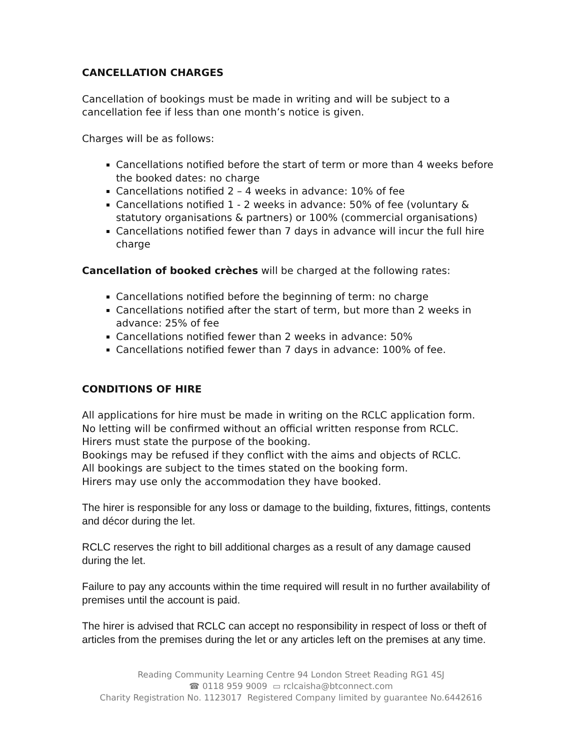CANCELLATION CHARGES
Cancellation of bookings must be made in writing and will be subject to a cancellation fee if less than one month’s notice is given.
Charges will be as follows:
Cancellations notified before the start of term or more than 4 weeks before the booked dates: no charge
Cancellations notified 2 – 4 weeks in advance: 10% of fee
Cancellations notified 1 - 2 weeks in advance: 50% of fee (voluntary & statutory organisations & partners) or 100% (commercial organisations)
Cancellations notified fewer than 7 days in advance will incur the full hire charge
Cancellation of booked crèches will be charged at the following rates:
Cancellations notified before the beginning of term: no charge
Cancellations notified after the start of term, but more than 2 weeks in advance: 25% of fee
Cancellations notified fewer than 2 weeks in advance: 50%
Cancellations notified fewer than 7 days in advance: 100% of fee.
CONDITIONS OF HIRE
All applications for hire must be made in writing on the RCLC application form.
No letting will be confirmed without an official written response from RCLC.
Hirers must state the purpose of the booking.
Bookings may be refused if they conflict with the aims and objects of RCLC.
All bookings are subject to the times stated on the booking form.
Hirers may use only the accommodation they have booked.
The hirer is responsible for any loss or damage to the building, fixtures, fittings, contents and décor during the let.
RCLC reserves the right to bill additional charges as a result of any damage caused during the let.
Failure to pay any accounts within the time required will result in no further availability of premises until the account is paid.
The hirer is advised that RCLC can accept no responsibility in respect of loss or theft of articles from the premises during the let or any articles left on the premises at any time.
Reading Community Learning Centre 94 London Street Reading RG1 4SJ
☎ 0118 959 9009 ▭ rclcaisha@btconnect.com
Charity Registration No. 1123017 Registered Company limited by guarantee No.6442616